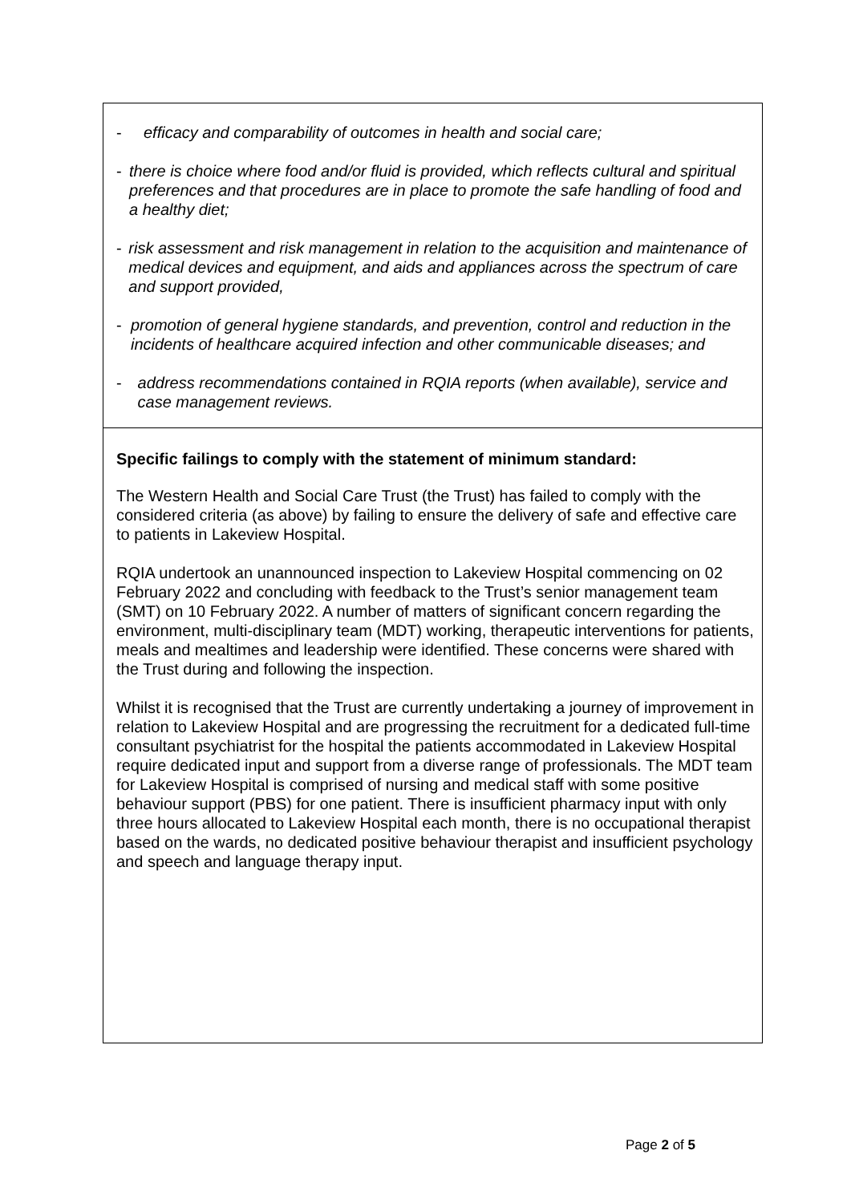- efficacy and comparability of outcomes in health and social care;
- there is choice where food and/or fluid is provided, which reflects cultural and spiritual preferences and that procedures are in place to promote the safe handling of food and a healthy diet;
- risk assessment and risk management in relation to the acquisition and maintenance of medical devices and equipment, and aids and appliances across the spectrum of care and support provided,
- promotion of general hygiene standards, and prevention, control and reduction in the incidents of healthcare acquired infection and other communicable diseases; and
- address recommendations contained in RQIA reports (when available), service and case management reviews.
Specific failings to comply with the statement of minimum standard:
The Western Health and Social Care Trust (the Trust) has failed to comply with the considered criteria (as above) by failing to ensure the delivery of safe and effective care to patients in Lakeview Hospital.
RQIA undertook an unannounced inspection to Lakeview Hospital commencing on 02 February 2022 and concluding with feedback to the Trust’s senior management team (SMT) on 10 February 2022. A number of matters of significant concern regarding the environment, multi-disciplinary team (MDT) working, therapeutic interventions for patients, meals and mealtimes and leadership were identified. These concerns were shared with the Trust during and following the inspection.
Whilst it is recognised that the Trust are currently undertaking a journey of improvement in relation to Lakeview Hospital and are progressing the recruitment for a dedicated full-time consultant psychiatrist for the hospital the patients accommodated in Lakeview Hospital require dedicated input and support from a diverse range of professionals. The MDT team for Lakeview Hospital is comprised of nursing and medical staff with some positive behaviour support (PBS) for one patient. There is insufficient pharmacy input with only three hours allocated to Lakeview Hospital each month, there is no occupational therapist based on the wards, no dedicated positive behaviour therapist and insufficient psychology and speech and language therapy input.
Page 2 of 5